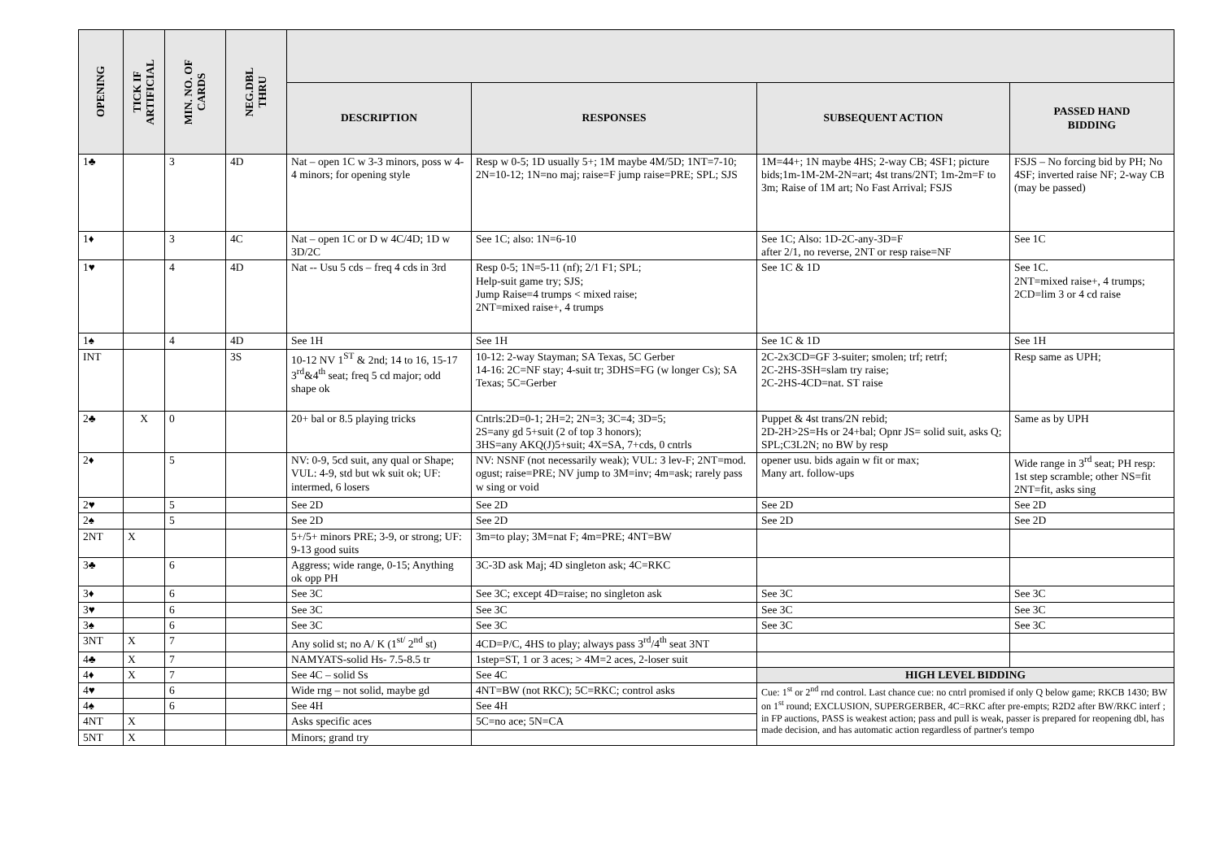| OPENING | TICK IF ARTIFICIAL | MIN. NO. OF CARDS | NEG.DBL THRU | | | | |
| --- | --- | --- | --- | --- | --- | --- | --- |
| | | | | DESCRIPTION | RESPONSES | SUBSEQUENT ACTION | PASSED HAND BIDDING |
| 1♣ | | 3 | 4D | Nat – open 1C w 3-3 minors, poss w 4-4 minors; for opening style | Resp w 0-5; 1D usually 5+; 1M maybe 4M/5D; 1NT=7-10; 2N=10-12; 1N=no maj; raise=F jump raise=PRE; SPL; SJS | 1M=44+; 1N maybe 4HS; 2-way CB; 4SF1; picture bids;1m-1M-2M-2N=art; 4st trans/2NT; 1m-2m=F to 3m; Raise of 1M art; No Fast Arrival; FSJS | FSJS – No forcing bid by PH; No 4SF; inverted raise NF; 2-way CB (may be passed) |
| 1♦ | | 3 | 4C | Nat – open 1C or D w 4C/4D; 1D w 3D/2C | See 1C; also: 1N=6-10 | See 1C; Also: 1D-2C-any-3D=F after 2/1, no reverse, 2NT or resp raise=NF | See 1C |
| 1♥ | | 4 | 4D | Nat -- Usu 5 cds – freq 4 cds in 3rd | Resp 0-5; 1N=5-11 (nf); 2/1 F1; SPL; Help-suit game try; SJS; Jump Raise=4 trumps < mixed raise; 2NT=mixed raise+, 4 trumps | See 1C & 1D | See 1C. 2NT=mixed raise+, 4 trumps; 2CD=lim 3 or 4 cd raise |
| 1♠ | | 4 | 4D | See 1H | See 1H | See 1C & 1D | See 1H |
| INT | | | 3S | 10-12 NV 1<sup>ST</sup> & 2nd; 14 to 16, 15-17 3<sup>rd</sup>&4<sup>th</sup> seat; freq 5 cd major; odd shape ok | 10-12: 2-way Stayman; SA Texas, 5C Gerber 14-16: 2C=NF stay; 4-suit tr; 3DHS=FG (w longer Cs); SA Texas; 5C=Gerber | 2C-2x3CD=GF 3-suiter; smolen; trf; retrf; 2C-2HS-3SH=slam try raise; 2C-2HS-4CD=nat. ST raise | Resp same as UPH; |
| 2♣ | X | 0 | | 20+ bal or 8.5 playing tricks | Cntrls:2D=0-1; 2H=2; 2N=3; 3C=4; 3D=5; 2S=any gd 5+suit (2 of top 3 honors); 3HS=any AKQ(J)5+suit; 4X=SA, 7+cds, 0 cntrls | Puppet & 4st trans/2N rebid; 2D-2H>2S=Hs or 24+bal; Opnr JS= solid suit, asks Q; SPL;C3L2N; no BW by resp | Same as by UPH |
| 2♦ | | 5 | | NV: 0-9, 5cd suit, any qual or Shape; VUL: 4-9, std but wk suit ok; UF: intermed, 6 losers | NV: NSNF (not necessarily weak); VUL: 3 lev-F; 2NT=mod. ogust; raise=PRE; NV jump to 3M=inv; 4m=ask; rarely pass w sing or void | opener usu. bids again w fit or max; Many art. follow-ups | Wide range in 3<sup>rd</sup> seat; PH resp: 1st step scramble; other NS=fit 2NT=fit, asks sing |
| 2♥ | | 5 | | See 2D | See 2D | See 2D | See 2D |
| 2♠ | | 5 | | See 2D | See 2D | See 2D | See 2D |
| 2NT | X | | | 5+/5+ minors PRE; 3-9, or strong; UF: 9-13 good suits | 3m=to play; 3M=nat F; 4m=PRE; 4NT=BW | | |
| 3♣ | | 6 | | Aggress; wide range, 0-15; Anything ok opp PH | 3C-3D ask Maj; 4D singleton ask; 4C=RKC | | |
| 3♦ | | 6 | | See 3C | See 3C; except 4D=raise; no singleton ask | See 3C | See 3C |
| 3♥ | | 6 | | See 3C | See 3C | See 3C | See 3C |
| 3♠ | | 6 | | See 3C | See 3C | See 3C | See 3C |
| 3NT | X | 7 | | Any solid st; no A/ K (1<sup>st/</sup> 2<sup>nd</sup> st) | 4CD=P/C, 4HS to play; always pass 3<sup>rd</sup>/4<sup>th</sup> seat 3NT | | |
| 4♣ | X | 7 | | NAMYATS-solid Hs- 7.5-8.5 tr | 1step=ST, 1 or 3 aces; > 4M=2 aces, 2-loser suit | | |
| 4♦ | X | 7 | | See 4C – solid Ss | See 4C | HIGH LEVEL BIDDING | |
| 4♥ | | 6 | | Wide rng – not solid, maybe gd | 4NT=BW (not RKC); 5C=RKC; control asks | Cue: 1<sup>st</sup> or 2<sup>nd</sup> rnd control. Last chance cue: no cntrl promised if only Q below game; RKCB 1430; BW on 1<sup>st</sup> round; EXCLUSION, SUPERGERBER, 4C=RKC after pre-empts; R2D2 after BW/RKC interf ; in FP auctions, PASS is weakest action; pass and pull is weak, passer is prepared for reopening dbl, has made decision, and has automatic action regardless of partner's tempo | |
| 4♠ | | 6 | | See 4H | See 4H | | |
| 4NT | X | | | Asks specific aces | 5C=no ace; 5N=CA | | |
| 5NT | X | | | Minors; grand try | | | |